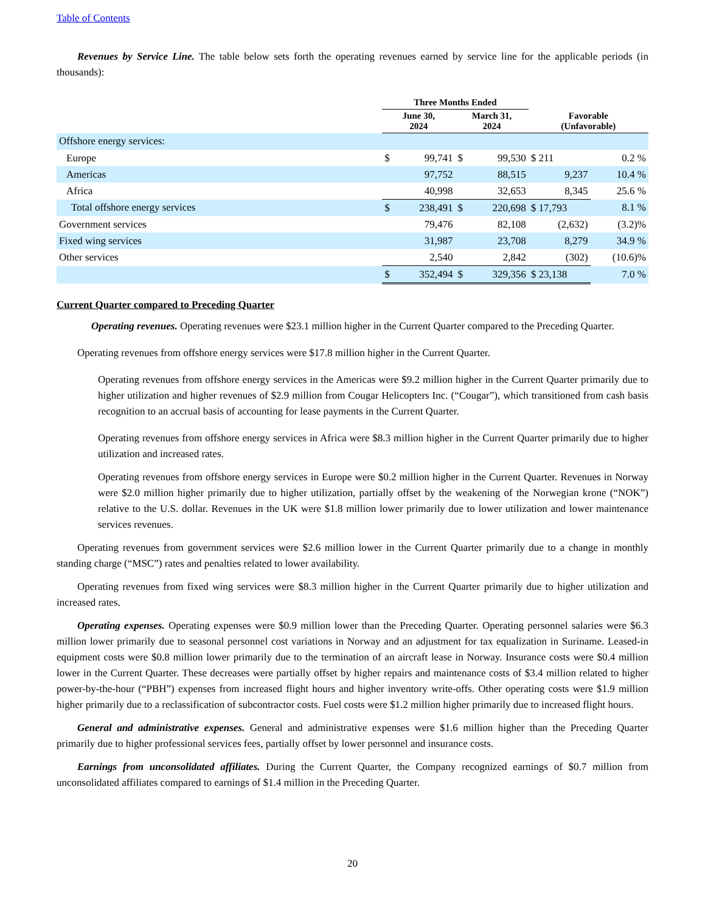Table of Contents
Revenues by Service Line. The table below sets forth the operating revenues earned by service line for the applicable periods (in thousands):
| | Three Months Ended | | | | | |
| --- | --- | --- | --- | --- | --- | --- |
| | June 30, 2024 | | March 31, 2024 | | Favorable (Unfavorable) | |
| Offshore energy services: | | | | | | |
| Europe | $ | 99,741 | $ | 99,530 | $ 211 | 0.2 % |
| Americas | | 97,752 | | 88,515 | 9,237 | 10.4 % |
| Africa | | 40,998 | | 32,653 | 8,345 | 25.6 % |
| Total offshore energy services | $ | 238,491 | $ | 220,698 | $ 17,793 | 8.1 % |
| Government services | | 79,476 | | 82,108 | (2,632) | (3.2)% |
| Fixed wing services | | 31,987 | | 23,708 | 8,279 | 34.9 % |
| Other services | | 2,540 | | 2,842 | (302) | (10.6)% |
| | $ | 352,494 | $ | 329,356 | $ 23,138 | 7.0 % |
Current Quarter compared to Preceding Quarter
Operating revenues. Operating revenues were $23.1 million higher in the Current Quarter compared to the Preceding Quarter.
Operating revenues from offshore energy services were $17.8 million higher in the Current Quarter.
Operating revenues from offshore energy services in the Americas were $9.2 million higher in the Current Quarter primarily due to higher utilization and higher revenues of $2.9 million from Cougar Helicopters Inc. (“Cougar”), which transitioned from cash basis recognition to an accrual basis of accounting for lease payments in the Current Quarter.
Operating revenues from offshore energy services in Africa were $8.3 million higher in the Current Quarter primarily due to higher utilization and increased rates.
Operating revenues from offshore energy services in Europe were $0.2 million higher in the Current Quarter. Revenues in Norway were $2.0 million higher primarily due to higher utilization, partially offset by the weakening of the Norwegian krone (“NOK”) relative to the U.S. dollar. Revenues in the UK were $1.8 million lower primarily due to lower utilization and lower maintenance services revenues.
Operating revenues from government services were $2.6 million lower in the Current Quarter primarily due to a change in monthly standing charge (“MSC”) rates and penalties related to lower availability.
Operating revenues from fixed wing services were $8.3 million higher in the Current Quarter primarily due to higher utilization and increased rates.
Operating expenses. Operating expenses were $0.9 million lower than the Preceding Quarter. Operating personnel salaries were $6.3 million lower primarily due to seasonal personnel cost variations in Norway and an adjustment for tax equalization in Suriname. Leased-in equipment costs were $0.8 million lower primarily due to the termination of an aircraft lease in Norway. Insurance costs were $0.4 million lower in the Current Quarter. These decreases were partially offset by higher repairs and maintenance costs of $3.4 million related to higher power-by-the-hour (“PBH”) expenses from increased flight hours and higher inventory write-offs. Other operating costs were $1.9 million higher primarily due to a reclassification of subcontractor costs. Fuel costs were $1.2 million higher primarily due to increased flight hours.
General and administrative expenses. General and administrative expenses were $1.6 million higher than the Preceding Quarter primarily due to higher professional services fees, partially offset by lower personnel and insurance costs.
Earnings from unconsolidated affiliates. During the Current Quarter, the Company recognized earnings of $0.7 million from unconsolidated affiliates compared to earnings of $1.4 million in the Preceding Quarter.
20